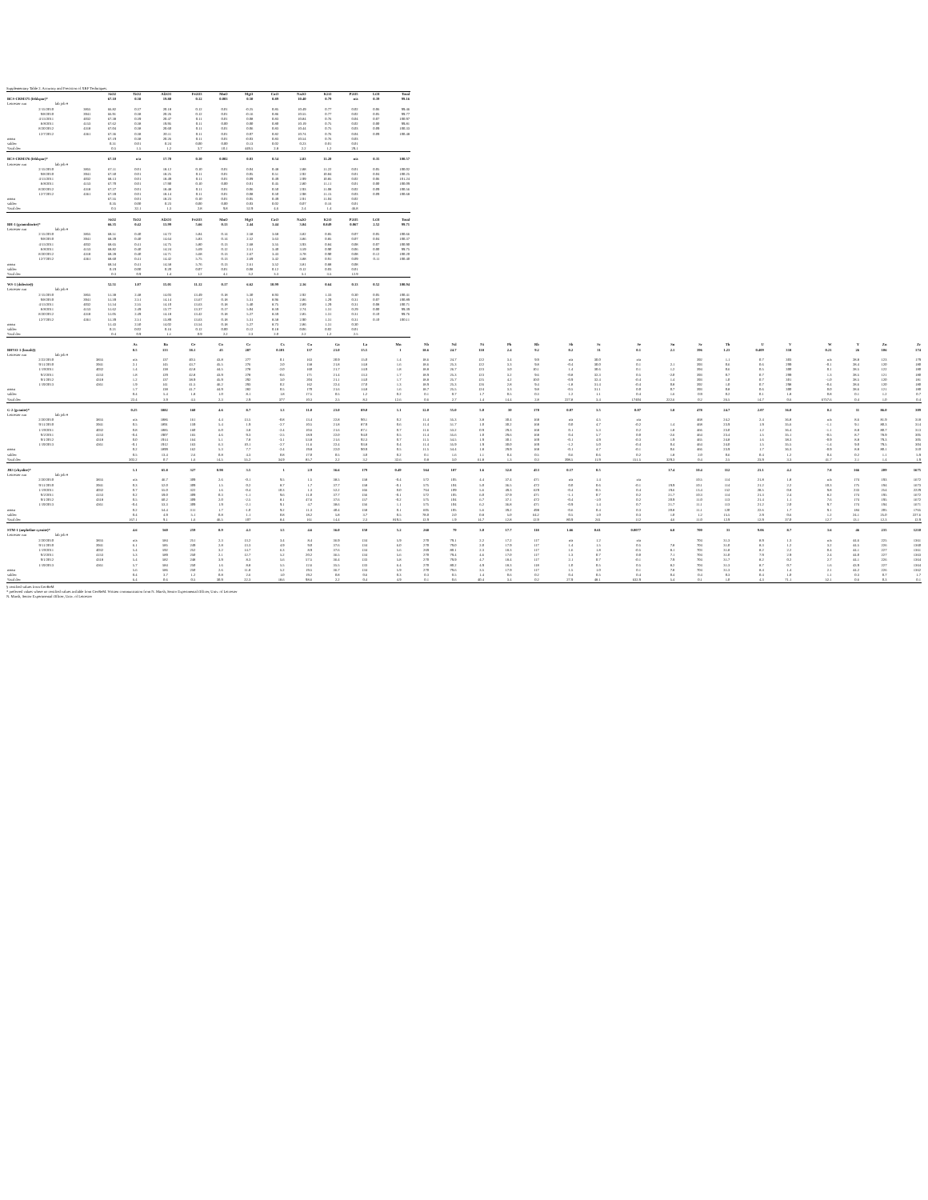Supplementary Table 2. Accuracy and Precision of XRF Techniques.
| | | SiO2 | TiO2 | Al2O3 | Fe2O3 | MnO | MgO | CaO | Na2O | K2O | P2O5 | LOI | Total |
| --- | --- | --- | --- | --- | --- | --- | --- | --- | --- | --- | --- | --- | --- |
| BCS-CRM375 (feldspar)* | | 67.10 | 0.38 | 19.80 | 0.12 | 0.003 | 0.50 | 0.89 | 10.40 | 0.79 | n/a | 0.39 | 99.16 |
| Leicester run | lab job # | | | | | | | | | | | | |
| 2/15/2010 | 3855 | 66.82 | 0.37 | 20.18 | 0.12 | 0.01 | -0.25 | 0.85 | 10.49 | 0.77 | 0.02 | 0.06 | 99.46 |
| 9/8/2010 | 3941 | 66.91 | 0.38 | 20.26 | 0.12 | 0.01 | -0.16 | 0.86 | 10.55 | 0.77 | 0.02 | 0.05 | 99.77 |
| 4/15/2011 | 4032 | 67.38 | 0.39 | 20.47 | 0.11 | 0.01 | 0.08 | 0.83 | 10.84 | 0.76 | 0.04 | 0.07 | 100.97 |
| 8/8/2011 | 4153 | 67.62 | 0.38 | 19.95 | 0.11 | 0.00 | 0.00 | 0.80 | 10.19 | 0.75 | 0.02 | 0.00 | 99.81 |
| 8/20/2012 | 4318 | 67.04 | 0.38 | 20.60 | 0.11 | 0.01 | 0.06 | 0.83 | 10.44 | 0.75 | 0.03 | 0.09 | 100.33 |
| 12/7/2012 | 4361 | 67.36 | 0.38 | 20.11 | 0.11 | 0.01 | 0.07 | 0.82 | 10.74 | 0.76 | 0.04 | 0.09 | 100.48 |
| mean | | 67.19 | 0.38 | 20.26 | 0.11 | 0.01 | -0.03 | 0.83 | 10.54 | 0.76 | 0.03 | | |
| stddev | | 0.31 | 0.01 | 0.24 | 0.00 | 0.00 | 0.13 | 0.02 | 0.23 | 0.01 | 0.01 | | |
| %std dev | | 0.5 | 1.5 | 1.2 | 3.7 | 10.1 | 449.5 | 2.8 | 2.2 | 1.2 | 29.1 | | |
| BCS-CRM376 (feldspar)* | | 67.10 | n/a | 17.70 | 0.10 | 0.002 | 0.03 | 0.54 | 2.83 | 11.20 | n/a | 0.35 | 100.57 |
| Leicester run | lab job # | | | | | | | | | | | | |
| 2/15/2010 | 3855 | 67.11 | 0.01 | 18.12 | 0.10 | 0.01 | 0.04 | 0.48 | 2.88 | 11.22 | 0.01 | 0.05 | 100.02 |
| 9/8/2010 | 3941 | 67.50 | 0.01 | 18.25 | 0.11 | 0.01 | 0.05 | 0.51 | 2.92 | 10.84 | 0.01 | 0.04 | 100.25 |
| 4/15/2011 | 4032 | 68.13 | 0.01 | 18.49 | 0.11 | 0.01 | 0.09 | 0.49 | 2.99 | 10.85 | 0.02 | 0.06 | 101.24 |
| 8/8/2011 | 4153 | 67.70 | 0.01 | 17.90 | 0.10 | 0.00 | 0.01 | 0.45 | 2.80 | 11.11 | 0.01 | 0.00 | 100.09 |
| 8/20/2012 | 4318 | 67.27 | 0.01 | 18.48 | 0.11 | 0.01 | 0.06 | 0.50 | 2.93 | 11.08 | 0.02 | 0.09 | 100.56 |
| 12/7/2012 | 4361 | 67.59 | 0.01 | 18.14 | 0.11 | 0.01 | 0.08 | 0.50 | 2.98 | 11.15 | 0.03 | 0.09 | 100.68 |
| mean | | 67.55 | 0.01 | 18.23 | 0.10 | 0.01 | 0.05 | 0.49 | 2.91 | 11.04 | 0.02 | | |
| stddev | | 0.35 | 0.00 | 0.23 | 0.00 | 0.00 | 0.03 | 0.02 | 0.07 | 0.16 | 0.01 | | |
| %std dev | | 0.5 | 32.1 | 1.3 | 2.8 | 9.8 | 52.9 | 4.6 | 2.4 | 1.4 | 46.8 | | |
| | | SiO2 | TiO2 | Al2O3 | Fe2O3 | MnO | MgO | CaO | Na2O | K2O | P2O5 | LOI | Total |
| BH-1 (granodiorite)* | | 66.35 | 0.42 | 13.99 | 5.66 | 0.13 | 2.44 | 3.44 | 3.84 | 0.849 | 0.067 | 2.52 | 99.71 |
| Leicester run | lab job # | | | | | | | | | | | | |
| 2/15/2010 | 3855 | 68.51 | 0.40 | 14.72 | 5.84 | 0.14 | 2.58 | 3.68 | 3.82 | 0.85 | 0.07 | 0.05 | 100.66 |
| 9/8/2010 | 3941 | 68.39 | 0.40 | 14.64 | 5.83 | 0.14 | 2.52 | 3.63 | 3.86 | 0.85 | 0.07 | 0.04 | 100.37 |
| 4/15/2011 | 4032 | 68.65 | 0.41 | 14.75 | 5.80 | 0.13 | 2.68 | 3.55 | 3.93 | 0.84 | 0.08 | 0.07 | 100.90 |
| 8/8/2011 | 4153 | 68.82 | 0.40 | 14.24 | 5.69 | 0.12 | 2.51 | 3.40 | 3.59 | 0.90 | 0.06 | 0.00 | 99.75 |
| 8/20/2012 | 4318 | 68.28 | 0.40 | 14.71 | 5.68 | 0.13 | 2.67 | 3.43 | 3.78 | 0.90 | 0.08 | 0.12 | 100.20 |
| 12/7/2012 | 4361 | 68.60 | 0.41 | 14.42 | 5.75 | 0.13 | 2.69 | 3.42 | 3.88 | 0.91 | 0.09 | 0.11 | 100.40 |
| mean | | 68.54 | 0.41 | 14.58 | 5.76 | 0.13 | 2.61 | 3.52 | 3.81 | 0.88 | 0.08 | | |
| stddev | | 0.19 | 0.00 | 0.20 | 0.07 | 0.01 | 0.08 | 0.12 | 0.12 | 0.03 | 0.01 | | |
| %std dev | | 0.3 | 0.9 | 1.4 | 1.2 | 4.1 | 3.2 | 3.3 | 3.1 | 3.5 | 12.9 | | |
| WS-1 (dolerite)§ | | 52.51 | 1.07 | 15.01 | 11.12 | 0.17 | 6.62 | 10.99 | 2.16 | 0.64 | 0.13 | 0.52 | 100.94 |
| Leicester run | lab job # | | | | | | | | | | | | |
| 2/15/2010 | 3855 | 51.38 | 2.48 | 14.03 | 13.49 | 0.18 | 5.30 | 8.93 | 2.92 | 1.33 | 0.30 | 0.05 | 100.41 |
| 9/8/2010 | 3941 | 51.59 | 2.51 | 14.14 | 13.67 | 0.18 | 5.31 | 8.96 | 2.86 | 1.29 | 0.31 | 0.07 | 100.89 |
| 4/15/2011 | 4032 | 51.54 | 2.55 | 14.10 | 13.63 | 0.18 | 5.40 | 8.75 | 2.89 | 1.29 | 0.31 | 0.08 | 100.71 |
| 8/8/2011 | 4153 | 51.62 | 2.49 | 13.77 | 13.37 | 0.17 | 5.04 | 8.59 | 2.74 | 1.31 | 0.29 | 0.00 | 99.39 |
| 8/20/2012 | 4318 | 51.05 | 2.49 | 14.18 | 13.42 | 0.18 | 5.27 | 8.59 | 2.85 | 1.31 | 0.31 | 0.10 | 99.76 |
| 12/7/2012 | 4361 | 51.39 | 2.51 | 13.89 | 13.63 | 0.18 | 5.31 | 8.58 | 2.90 | 1.31 | 0.31 | 0.10 | 100.11 |
| mean | | 51.43 | 2.50 | 14.02 | 13.54 | 0.18 | 5.27 | 8.73 | 2.86 | 1.31 | 0.30 | | |
| stddev | | 0.21 | 0.02 | 0.16 | 0.12 | 0.00 | 0.12 | 0.18 | 0.06 | 0.02 | 0.01 | | |
| %std dev | | 0.4 | 0.9 | 1.1 | 0.9 | 2.2 | 2.3 | 2.0 | 2.2 | 1.2 | 2.5 | | |
| | | As | Ba | Ce | Co | Cr | Cs | Cu | Ga | La | Mn | Nb | Nd | Ni | Pb | Rb | Sb | Sc | Se | Sn | Sr | Th | U | V | W | Y | Zn | Zr |
| --- | --- | --- | --- | --- | --- | --- | --- | --- | --- | --- | --- | --- | --- | --- | --- | --- | --- | --- | --- | --- | --- | --- | --- | --- | --- | --- | --- | --- |
| BHVO-1 (basalt)§ | | 0.5 | 133 | 38.1 | 45 | 287 | 0.101 | 137 | 21.0 | 15.5 | 1 | 18.6 | 24.7 | 118 | 2.4 | 9.2 | 0.2 | 31 | 0.1 | 2.1 | 396 | 1.23 | 0.409 | 318 | 0.21 | 26 | 106 | 174 |
| Leicester run | lab job # | | | | | | | | | | | | | | | | | | | | | | | | | | | |
| 2/22/2010 | 3855 | n/a | 137 | 40.5 | 43.8 | 277 | 0.1 | 163 | 20.9 | 15.0 | 1.4 | 18.6 | 24.7 | 122 | 3.4 | 9.9 | n/a | 30.0 | n/a | | 392 | 1.1 | 0.7 | 303 | n/a | 28.8 | 123 | 179 |
| 9/11/2010 | 3941 | 2.1 | 145 | 43.7 | 45.5 | 276 | 2.0 | 158 | 21.8 | 14.8 | 1.6 | 18.6 | 25.3 | 122 | 3.3 | 9.8 | -0.4 | 30.0 | 0.1 | 2.1 | 393 | 0.6 | 0.6 | 299 | -0.1 | 28.4 | 120 | 180 |
| 1/19/2011 | 4032 | 1.4 | 138 | 42.8 | 44.5 | 278 | -2.0 | 160 | 21.7 | 14.9 | 1.8 | 18.8 | 26.7 | 123 | 3.0 | 10.1 | 1.4 | 30.6 | 0.1 | 1.2 | 394 | 0.6 | 0.5 | 300 | 0.1 | 28.5 | 122 | 180 |
| 9/2/2011 | 4153 | 1.8 | 129 | 42.8 | 43.9 | 278 | -0.6 | 171 | 21.4 | 13.3 | 1.7 | 18.9 | 25.3 | 123 | 3.2 | 9.6 | -0.8 | 32.3 | 0.5 | -2.0 | 393 | 0.7 | 0.7 | 299 | 1.3 | 28.5 | 121 | 180 |
| 9/1/2012 | 4318 | 1.2 | 137 | 38.9 | 45.9 | 292 | 3.0 | 204 | 21.1 | 14.0 | 1.7 | 18.8 | 25.7 | 125 | 4.2 | 10.0 | -0.9 | 32.4 | -0.4 | 1.4 | 393 | 1.0 | 0.7 | 301 | -1.0 | 28.5 | 120 | 181 |
| 1/19/2013 | 4361 | 1.9 | 141 | 41.5 | 46.2 | 293 | 0.2 | 162 | 22.4 | 17.0 | 1.3 | 18.9 | 25.3 | 126 | 2.8 | 9.4 | -1.8 | 31.4 | -0.4 | 0.8 | 392 | 1.0 | 0.7 | 298 | -0.4 | 28.6 | 120 | 180 |
| mean | | 1.7 | 138 | 41.7 | 44.9 | 282 | 0.5 | 170 | 21.6 | 14.8 | 1.6 | 18.7 | 25.5 | 124 | 3.3 | 9.8 | -0.5 | 31.1 | 0.0 | 0.7 | 393 | 0.8 | 0.6 | 300 | 0.0 | 28.6 | 121 | 180 |
| stddev | | 0.4 | 5.4 | 1.8 | 1.0 | 8.1 | 1.8 | 17.5 | 0.5 | 1.2 | 0.2 | 0.1 | 0.7 | 1.7 | 0.5 | 0.3 | 1.2 | 1.1 | 0.4 | 1.6 | 0.9 | 0.2 | 0.1 | 1.8 | 0.8 | 0.1 | 1.2 | 0.7 |
| %std dev | | 22.4 | 3.9 | 4.5 | 2.3 | 2.9 | 377 | 10.3 | 2.5 | 8.3 | 12.6 | 0.6 | 2.7 | 1.4 | 14.4 | 2.8 | 227.8 | 3.4 | 17404 | 222.6 | 0.2 | 26.5 | 14.7 | 0.6 | 6757.6 | 0.4 | 1.0 | 0.4 |
| G-2 (granite)* | | 0.25 | 1882 | 160 | 4.6 | 8.7 | 1.3 | 11.0 | 23.0 | 89.0 | 1.1 | 12.0 | 55.0 | 5.0 | 30 | 170 | 0.07 | 3.5 | 0.07 | 1.8 | 478 | 24.7 | 2.07 | 36.0 | 0.2 | 11 | 86.0 | 309 |
| Leicester run | lab job # | | | | | | | | | | | | | | | | | | | | | | | | | | | |
| 2/20/2010 | 3855 | n/a | 1886 | 161 | 4.4 | 13.5 | -0.8 | 13.4 | 22.8 | 90.1 | 0.2 | 11.4 | 55.3 | 3.8 | 30.4 | 168 | n/a | 4.5 | n/a | | 468 | 24.2 | 2.4 | 36.8 | n/a | 8.6 | 81.9 | 318 |
| 9/11/2010 | 3941 | 0.5 | 1891 | 159 | 5.4 | 1.9 | -2.7 | 10.5 | 21.8 | 87.9 | 0.6 | 11.4 | 51.7 | 1.0 | 30.2 | 168 | 0.0 | 4.7 | -0.2 | 1.4 | 468 | 23.9 | 1.9 | 35.6 | -1.1 | 9.1 | 80.3 | 314 |
| 1/19/2011 | 4032 | 0.8 | 1885 | 160 | 6.0 | 3.8 | -2.4 | 10.6 | 21.6 | 87.1 | 0.7 | 11.6 | 53.2 | 0.9 | 29.3 | 168 | 0.1 | 5.3 | 0.2 | 1.8 | 466 | 23.0 | 1.2 | 36.4 | -1.1 | 8.8 | 80.7 | 313 |
| 9/2/2011 | 4153 | -0.4 | 1907 | 165 | 4.6 | 9.3 | -2.5 | 18.9 | 22.0 | 94.0 | 0.5 | 11.4 | 55.6 | 1.0 | 29.6 | 168 | 0.4 | 5.7 | 0.0 | -2.6 | 464 | 23.4 | 1.5 | 35.1 | -0.5 | 8.7 | 78.9 | 305 |
| 9/1/2012 | 4318 | 0.0 | 1914 | 164 | 5.1 | 7.8 | -3.1 | 53.8 | 21.6 | 92.3 | 0.7 | 11.5 | 54.5 | 1.9 | 30.1 | 169 | -0.1 | 4.9 | -0.3 | 1.9 | 465 | 24.8 | 1.6 | 38.3 | -0.9 | 8.8 | 79.3 | 305 |
| 1/19/2013 | 4361 | -0.1 | 1912 | 163 | 6.3 | 10.1 | -2.7 | 11.6 | 22.4 | 93.8 | 0.4 | 11.4 | 55.9 | 1.9 | 30.0 | 169 | -1.2 | 5.0 | -0.4 | 0.4 | 464 | 24.0 | 1.5 | 35.5 | -1.4 | 9.0 | 79.5 | 304 |
| mean | | 0.2 | 1899 | 162 | 5.3 | 7.7 | -2.4 | 19.8 | 22.0 | 90.9 | 0.5 | 11.5 | 54.4 | 1.8 | 29.9 | 168 | -0.1 | 4.7 | -0.1 | 0.6 | 466 | 23.9 | 1.7 | 36.3 | -0.9 | 8.8 | 80.1 | 310 |
| stddev | | 0.5 | 13.4 | 2.6 | 0.8 | 4.3 | 0.8 | 17.0 | 0.5 | 3.0 | 0.2 | 0.1 | 1.6 | 1.1 | 0.4 | 0.5 | 0.6 | 0.6 | 0.2 | 1.8 | 2.0 | 0.6 | 0.4 | 1.2 | 0.4 | 0.2 | 1.1 | 5.9 |
| %std dev | | 302.2 | 0.7 | 1.6 | 14.5 | 55.2 | 34.9 | 85.7 | 2.2 | 3.2 | 32.6 | 0.8 | 3.0 | 61.8 | 1.3 | 0.3 | 398.5 | 11.9 | 151.5 | 329.3 | 0.4 | 2.5 | 23.9 | 3.3 | 41.7 | 2.1 | 1.4 | 1.9 |
| JR3 (rhyolite)* | | 1.1 | 65.8 | 327 | 0.98 | 3.5 | 1 | 2.9 | 36.6 | 179 | 0.49 | 564 | 107 | 1.6 | 32.8 | 453 | 0.17 | 0.5 | | 17.4 | 10.4 | 112 | 21.1 | 4.2 | 7.8 | 166 | 209 | 1675 |
| Leicester run | lab job # | | | | | | | | | | | | | | | | | | | | | | | | | | | |
| 2/20/2010 | 3855 | n/a | 46.7 | 309 | 2.6 | -0.1 | 9.5 | 1.5 | 38.5 | 158 | -0.4 | 572 | 105 | 4.4 | 37.4 | 471 | n/a | 1.4 | n/a | | 10.5 | 114 | 21.8 | 1.8 | n/a | 174 | 193 | 1672 |
| 9/11/2010 | 3941 | 0.3 | 52.0 | 309 | 1.5 | 0.2 | 8.7 | 1.7 | 37.7 | 158 | -0.1 | 575 | 104 | 5.0 | 36.5 | 472 | 0.0 | 0.6 | -0.1 | 19.9 | 10.1 | 114 | 21.2 | 2.2 | 10.3 | 175 | 194 | 1673 |
| 1/19/2011 | 4032 | 0.7 | 55.0 | 322 | 1.6 | -0.4 | 10.3 | 1.3 | 52.2 | 166 | 0.0 | 764 | 109 | 5.6 | 49.3 | 629 | -0.4 | -0.5 | 0.4 | 19.6 | 13.4 | 152 | 28.5 | 0.8 | 9.8 | 233 | 254 | 2229 |
| 9/2/2011 | 4153 | 0.2 | 59.0 | 309 | 0.3 | -1.1 | 9.6 | 11.0 | 37.7 | 156 | -0.1 | 572 | 105 | 6.0 | 37.9 | 471 | -1.1 | 0.7 | 0.2 | 21.7 | 10.3 | 114 | 21.3 | 2.4 | 8.2 | 174 | 195 | 1672 |
| 9/1/2012 | 4318 | 0.5 | 60.2 | 309 | 2.0 | -2.5 | 8.1 | 47.6 | 37.6 | 157 | -0.2 | 575 | 104 | 6.7 | 37.1 | 472 | -0.4 | -1.0 | 0.2 | 20.9 | 11.0 | 113 | 21.4 | 1.1 | 7.6 | 174 | 195 | 1672 |
| 1/19/2013 | 4361 | -0.4 | 53.3 | 309 | 1.9 | -2.1 | 9.1 | 4.7 | 38.6 | 156 | 1.1 | 575 | 104 | 6.2 | 36.8 | 471 | -0.9 | 1.4 | 0.7 | 21.7 | 11.1 | 113 | 21.2 | 2.0 | 9.7 | 174 | 194 | 1671 |
| mean | | 0.2 | 54.4 | 311 | 1.7 | -1.0 | 9.2 | 11.3 | 40.4 | 158 | 0.1 | 605 | 105 | 5.6 | 39.2 | 498 | -0.6 | 0.4 | 0.3 | 20.8 | 11.1 | 120 | 22.6 | 1.7 | 9.1 | 184 | 205 | 1765 |
| stddev | | 0.4 | 4.9 | 5.1 | 0.8 | 1.1 | 0.8 | 18.2 | 5.8 | 3.7 | 0.5 | 78.0 | 2.0 | 0.8 | 5.0 | 64.2 | 0.5 | 1.0 | 0.3 | 1.0 | 1.2 | 15.5 | 2.9 | 0.6 | 1.2 | 24.1 | 25.0 | 227.6 |
| %std dev | | 167.1 | 9.1 | 1.6 | 46.5 | 107 | 8.4 | 161 | 14.4 | 2.3 | 819.5 | 12.9 | 1.9 | 14.7 | 12.8 | 12.9 | 80.9 | 241 | 112 | 4.6 | 11.0 | 12.9 | 12.9 | 37.0 | 12.7 | 13.1 | 12.3 | 12.9 |
| STM-1 (nepheline syenite)* | | 4.6 | 560 | 259 | 0.9 | 4.3 | 1.5 | 4.6 | 36.0 | 150 | 5.2 | 268 | 79 | 3.0 | 17.7 | 118 | 1.66 | 0.61 | 0.0077 | 6.8 | 700 | 31 | 9.06 | 8.7 | 3.6 | 46 | 235 | 1210 |
| Leicester run | lab job # | | | | | | | | | | | | | | | | | | | | | | | | | | | |
| 2/20/2010 | 3855 | n/a | 584 | 251 | 2.3 | 13.2 | 3.4 | 8.4 | 36.9 | 134 | 5.9 | 270 | 79.1 | 2.2 | 17.2 | 117 | n/a | 1.2 | n/a | | 704 | 31.3 | 8.9 | 1.3 | n/a | 44.6 | 225 | 1361 |
| 9/11/2010 | 3941 | 6.1 | 585 | 249 | 2.8 | 13.3 | 4.9 | 9.0 | 37.6 | 134 | 6.0 | 270 | 79.0 | 2.0 | 17.9 | 117 | 1.4 | 1.5 | 0.5 | 7.8 | 704 | 31.0 | 8.3 | 1.2 | 3.2 | 44.5 | 226 | 1360 |
| 1/19/2011 | 4032 | 5.4 | 592 | 252 | 3.2 | 14.7 | 6.3 | 8.9 | 37.6 | 134 | 5.6 | 269 | 80.1 | 2.3 | 18.3 | 117 | 1.6 | 1.8 | -0.5 | 8.1 | 703 | 31.8 | 8.2 | 2.2 | 0.4 | 44.1 | 227 | 1361 |
| 9/2/2011 | 4153 | 5.3 | 589 | 250 | 2.1 | 12.7 | 5.2 | 20.2 | 36.5 | 134 | 5.6 | 270 | 79.4 | 4.6 | 17.0 | 117 | 1.3 | 0.7 | 0.0 | 7.1 | 704 | 31.0 | 7.9 | 2.9 | 2.4 | 44.0 | 227 | 1363 |
| 9/1/2012 | 4318 | 5.4 | 582 | 248 | 3.9 | 8.3 | 5.6 | 57.5 | 36.4 | 133 | 5.8 | 270 | 79.9 | 4.7 | 18.4 | 117 | 2.1 | 0.7 | -0.1 | 7.9 | 704 | 31.7 | 8.2 | 0.2 | 2.7 | 44.1 | 226 | 1364 |
| 1/19/2013 | 4361 | 5.7 | 584 | 250 | 1.6 | 8.8 | 5.5 | 12.6 | 35.5 | 133 | 6.4 | 270 | 80.2 | 4.9 | 18.3 | 118 | 1.0 | 0.5 | 0.5 | 8.2 | 704 | 31.3 | 8.7 | 0.7 | 1.6 | 43.9 | 227 | 1364 |
| mean | | 5.6 | 586 | 250 | 2.6 | 11.8 | 5.2 | 19.5 | 36.7 | 134 | 5.9 | 270 | 79.6 | 3.5 | 17.9 | 117 | 1.5 | 1.0 | 0.1 | 7.8 | 704 | 31.3 | 8.4 | 1.4 | 2.1 | 44.2 | 226 | 1362 |
| stddev | | 0.4 | 3.7 | 1.2 | 0.8 | 2.6 | 1.0 | 19.2 | 0.8 | 0.6 | 0.3 | 0.3 | 0.5 | 1.4 | 0.6 | 0.2 | 0.4 | 0.5 | 0.4 | 0.4 | 0.4 | 0.3 | 0.4 | 1.0 | 1.1 | 0.3 | 0.7 | 1.7 |
| %std dev | | 6.4 | 0.6 | 0.5 | 30.9 | 22.3 | 18.6 | 98.6 | 2.2 | 0.4 | 4.9 | 0.1 | 0.6 | 40.4 | 3.4 | 0.2 | 27.9 | 48.1 | 632.9 | 5.4 | 0.1 | 1.0 | 4.3 | 71.1 | 52.1 | 0.6 | 0.3 | 0.1 |
§ certified values from GeoReM
* preferred values where no certified values avilable from GeoReM. Written communication from N. Marsh, Senior Experimental Officer, Univ. of Leicester
N. Marsh, Senior Experimental Officer, Univ. of Leicester